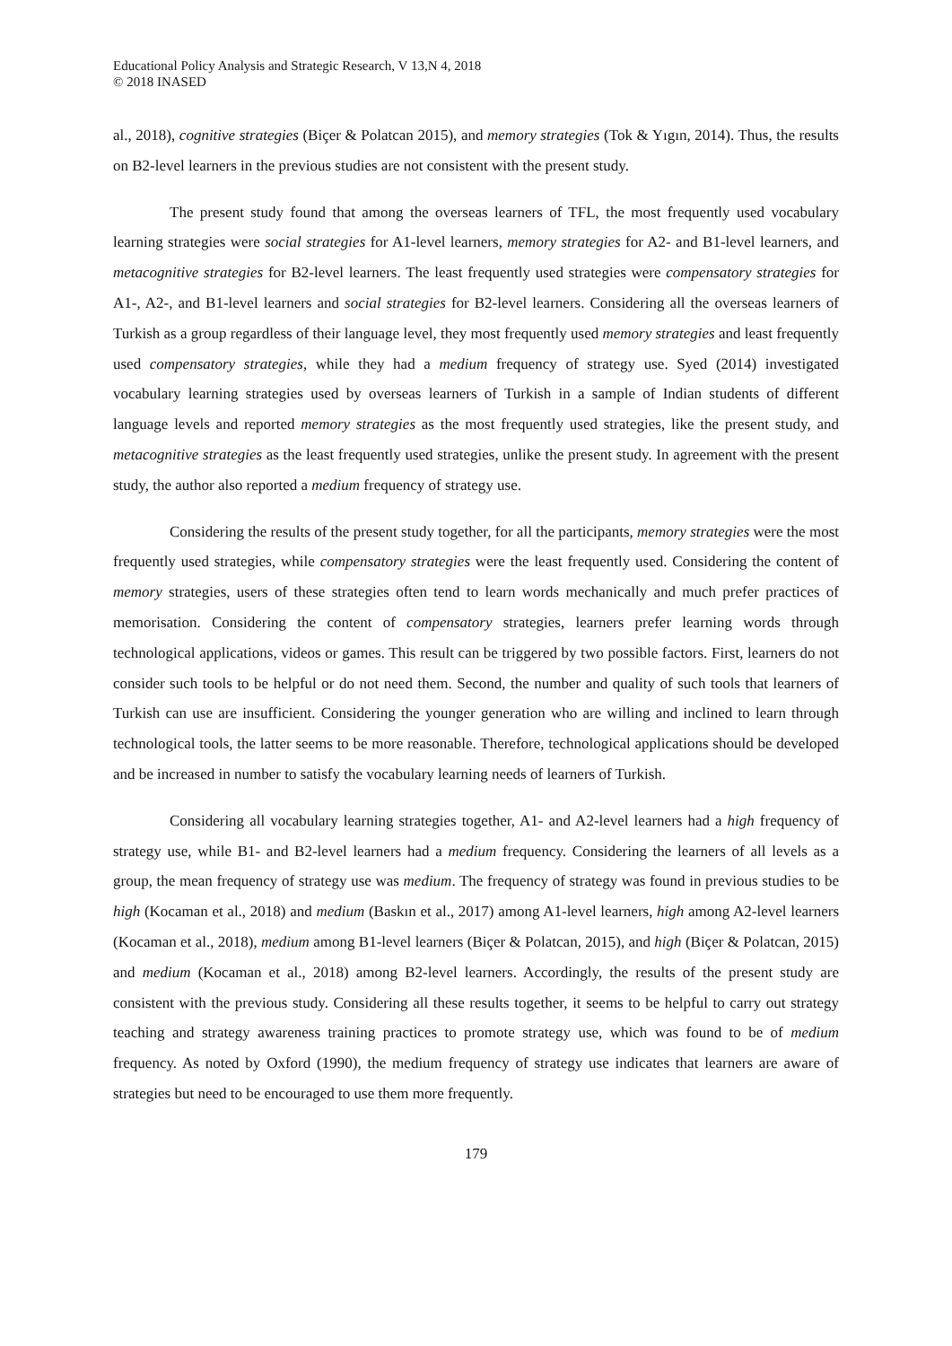Educational Policy Analysis and Strategic Research, V 13,N 4, 2018
© 2018 INASED
al., 2018), cognitive strategies (Biçer & Polatcan 2015), and memory strategies (Tok & Yıgın, 2014). Thus, the results on B2-level learners in the previous studies are not consistent with the present study.
The present study found that among the overseas learners of TFL, the most frequently used vocabulary learning strategies were social strategies for A1-level learners, memory strategies for A2- and B1-level learners, and metacognitive strategies for B2-level learners. The least frequently used strategies were compensatory strategies for A1-, A2-, and B1-level learners and social strategies for B2-level learners. Considering all the overseas learners of Turkish as a group regardless of their language level, they most frequently used memory strategies and least frequently used compensatory strategies, while they had a medium frequency of strategy use. Syed (2014) investigated vocabulary learning strategies used by overseas learners of Turkish in a sample of Indian students of different language levels and reported memory strategies as the most frequently used strategies, like the present study, and metacognitive strategies as the least frequently used strategies, unlike the present study. In agreement with the present study, the author also reported a medium frequency of strategy use.
Considering the results of the present study together, for all the participants, memory strategies were the most frequently used strategies, while compensatory strategies were the least frequently used. Considering the content of memory strategies, users of these strategies often tend to learn words mechanically and much prefer practices of memorisation. Considering the content of compensatory strategies, learners prefer learning words through technological applications, videos or games. This result can be triggered by two possible factors. First, learners do not consider such tools to be helpful or do not need them. Second, the number and quality of such tools that learners of Turkish can use are insufficient. Considering the younger generation who are willing and inclined to learn through technological tools, the latter seems to be more reasonable. Therefore, technological applications should be developed and be increased in number to satisfy the vocabulary learning needs of learners of Turkish.
Considering all vocabulary learning strategies together, A1- and A2-level learners had a high frequency of strategy use, while B1- and B2-level learners had a medium frequency. Considering the learners of all levels as a group, the mean frequency of strategy use was medium. The frequency of strategy was found in previous studies to be high (Kocaman et al., 2018) and medium (Baskın et al., 2017) among A1-level learners, high among A2-level learners (Kocaman et al., 2018), medium among B1-level learners (Biçer & Polatcan, 2015), and high (Biçer & Polatcan, 2015) and medium (Kocaman et al., 2018) among B2-level learners. Accordingly, the results of the present study are consistent with the previous study. Considering all these results together, it seems to be helpful to carry out strategy teaching and strategy awareness training practices to promote strategy use, which was found to be of medium frequency. As noted by Oxford (1990), the medium frequency of strategy use indicates that learners are aware of strategies but need to be encouraged to use them more frequently.
179